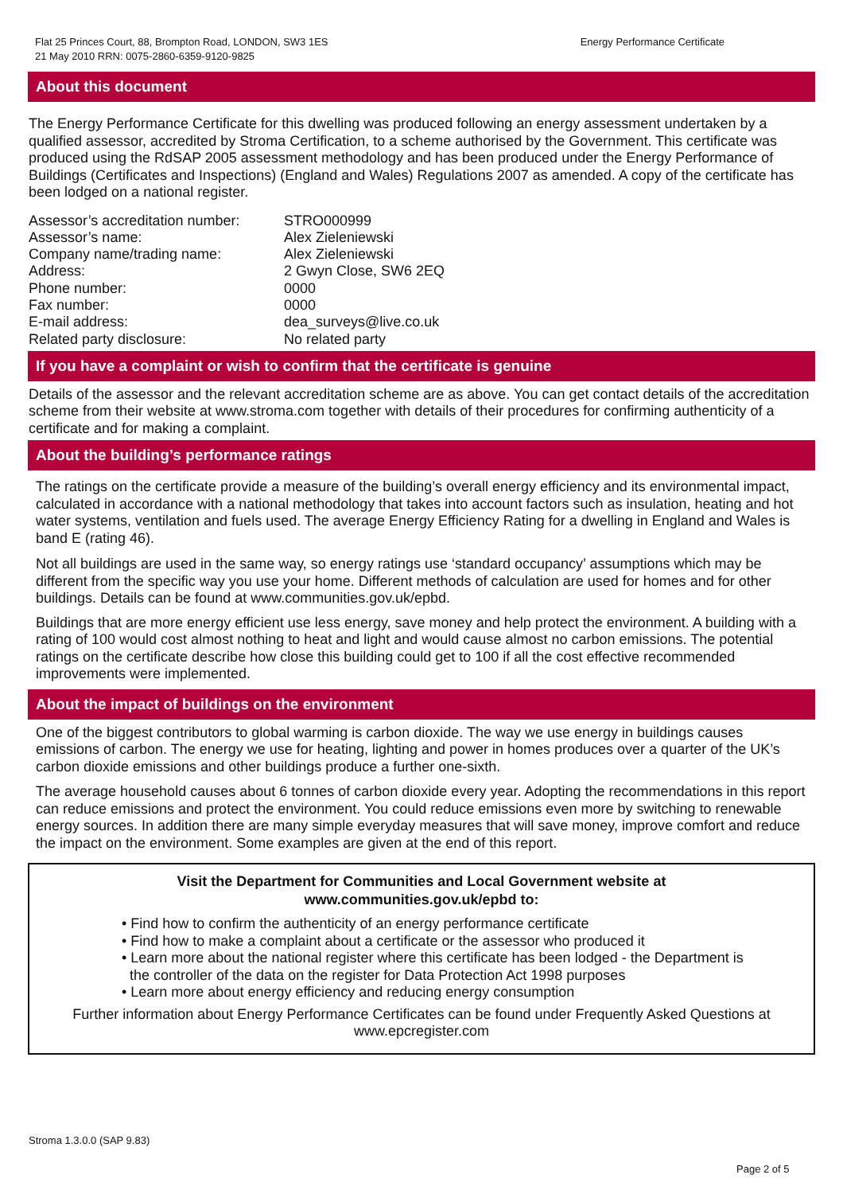Flat 25 Princes Court, 88, Brompton Road, LONDON, SW3 1ES
21 May 2010 RRN: 0075-2860-6359-9120-9825
Energy Performance Certificate
About this document
The Energy Performance Certificate for this dwelling was produced following an energy assessment undertaken by a qualified assessor, accredited by Stroma Certification, to a scheme authorised by the Government. This certificate was produced using the RdSAP 2005 assessment methodology and has been produced under the Energy Performance of Buildings (Certificates and Inspections) (England and Wales) Regulations 2007 as amended. A copy of the certificate has been lodged on a national register.
| Assessor’s accreditation number: | STRO000999 |
| Assessor’s name: | Alex Zieleniewski |
| Company name/trading name: | Alex Zieleniewski |
| Address: | 2 Gwyn Close, SW6 2EQ |
| Phone number: | 0000 |
| Fax number: | 0000 |
| E-mail address: | dea_surveys@live.co.uk |
| Related party disclosure: | No related party |
If you have a complaint or wish to confirm that the certificate is genuine
Details of the assessor and the relevant accreditation scheme are as above. You can get contact details of the accreditation scheme from their website at www.stroma.com together with details of their procedures for confirming authenticity of a certificate and for making a complaint.
About the building’s performance ratings
The ratings on the certificate provide a measure of the building’s overall energy efficiency and its environmental impact, calculated in accordance with a national methodology that takes into account factors such as insulation, heating and hot water systems, ventilation and fuels used. The average Energy Efficiency Rating for a dwelling in England and Wales is band E (rating 46).
Not all buildings are used in the same way, so energy ratings use ‘standard occupancy’ assumptions which may be different from the specific way you use your home. Different methods of calculation are used for homes and for other buildings. Details can be found at www.communities.gov.uk/epbd.
Buildings that are more energy efficient use less energy, save money and help protect the environment. A building with a rating of 100 would cost almost nothing to heat and light and would cause almost no carbon emissions. The potential ratings on the certificate describe how close this building could get to 100 if all the cost effective recommended improvements were implemented.
About the impact of buildings on the environment
One of the biggest contributors to global warming is carbon dioxide. The way we use energy in buildings causes emissions of carbon. The energy we use for heating, lighting and power in homes produces over a quarter of the UK’s carbon dioxide emissions and other buildings produce a further one-sixth.
The average household causes about 6 tonnes of carbon dioxide every year. Adopting the recommendations in this report can reduce emissions and protect the environment. You could reduce emissions even more by switching to renewable energy sources. In addition there are many simple everyday measures that will save money, improve comfort and reduce the impact on the environment. Some examples are given at the end of this report.
Visit the Department for Communities and Local Government website at
www.communities.gov.uk/epbd to:
• Find how to confirm the authenticity of an energy performance certificate
• Find how to make a complaint about a certificate or the assessor who produced it
• Learn more about the national register where this certificate has been lodged - the Department is
the controller of the data on the register for Data Protection Act 1998 purposes
• Learn more about energy efficiency and reducing energy consumption
Further information about Energy Performance Certificates can be found under Frequently Asked Questions at www.epcregister.com
Stroma 1.3.0.0 (SAP 9.83)
Page 2 of 5